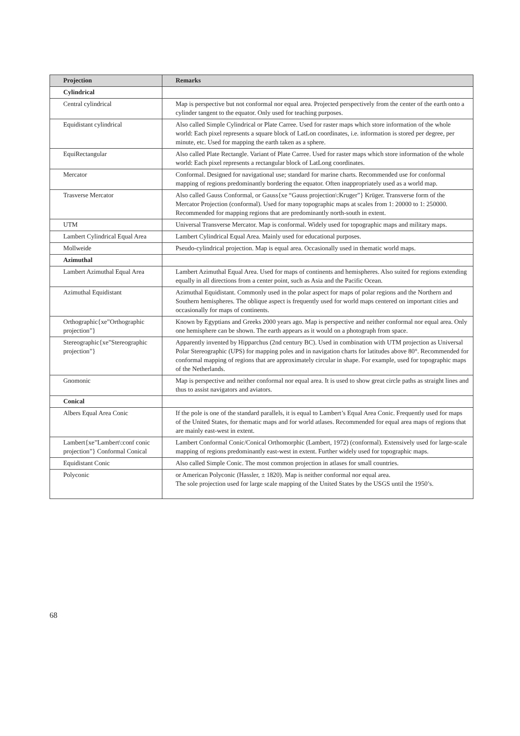| Projection | Remarks |
| --- | --- |
| Cylindrical | |
| Central cylindrical | Map is perspective but not conformal nor equal area. Projected perspectively from the center of the earth onto a cylinder tangent to the equator. Only used for teaching purposes. |
| Equidistant cylindrical | Also called Simple Cylindrical or Plate Carree. Used for raster maps which store information of the whole world: Each pixel represents a square block of LatLon coordinates, i.e. information is stored per degree, per minute, etc. Used for mapping the earth taken as a sphere. |
| EquiRectangular | Also called Plate Rectangle. Variant of Plate Carree. Used for raster maps which store information of the whole world: Each pixel represents a rectangular block of LatLong coordinates. |
| Mercator | Conformal. Designed for navigational use; standard for marine charts. Recommended use for conformal mapping of regions predominantly bordering the equator. Often inappropriately used as a world map. |
| Trasverse Mercator | Also called Gauss Conformal, or Gauss{xe “Gauss projection\:Kruger”} Krüger. Transverse form of the Mercator Projection (conformal). Used for many topographic maps at scales from 1: 20000 to 1: 250000. Recommended for mapping regions that are predominantly north-south in extent. |
| UTM | Universal Transverse Mercator. Map is conformal. Widely used for topographic maps and military maps. |
| Lambert Cylindrical Equal Area | Lambert Cylindrical Equal Area. Mainly used for educational purposes. |
| Mollweide | Pseudo-cylindrical projection. Map is equal area. Occasionally used in thematic world maps. |
| Azimuthal | |
| Lambert Azimuthal Equal Area | Lambert Azimuthal Equal Area. Used for maps of continents and hemispheres. Also suited for regions extending equally in all directions from a center point, such as Asia and the Pacific Ocean. |
| Azimuthal Equidistant | Azimuthal Equidistant. Commonly used in the polar aspect for maps of polar regions and the Northern and Southern hemispheres. The oblique aspect is frequently used for world maps centered on important cities and occasionally for maps of continents. |
| Orthographic{xe”Orthographic projection”} | Known by Egyptians and Greeks 2000 years ago. Map is perspective and neither conformal nor equal area. Only one hemisphere can be shown. The earth appears as it would on a photograph from space. |
| Stereographic{xe”Stereographic projection”} | Apparently invented by Hipparchus (2nd century BC). Used in combination with UTM projection as Universal Polar Stereographic (UPS) for mapping poles and in navigation charts for latitudes above 80°. Recommended for conformal mapping of regions that are approximately circular in shape. For example, used for topographic maps of the Netherlands. |
| Gnomonic | Map is perspective and neither conformal nor equal area. It is used to show great circle paths as straight lines and thus to assist navigators and aviators. |
| Conical | |
| Albers Equal Area Conic | If the pole is one of the standard parallels, it is equal to Lambert’s Equal Area Conic. Frequently used for maps of the United States, for thematic maps and for world atlases. Recommended for equal area maps of regions that are mainly east-west in extent. |
| Lambert{xe”Lambert\:conf conic projection”} Conformal Conical | Lambert Conformal Conic/Conical Orthomorphic (Lambert, 1972) (conformal). Extensively used for large-scale mapping of regions predominantly east-west in extent. Further widely used for topographic maps. |
| Equidistant Conic | Also called Simple Conic. The most common projection in atlases for small countries. |
| Polyconic | or American Polyconic (Hassler, ± 1820). Map is neither conformal nor equal area. The sole projection used for large scale mapping of the United States by the USGS until the 1950’s. |
68